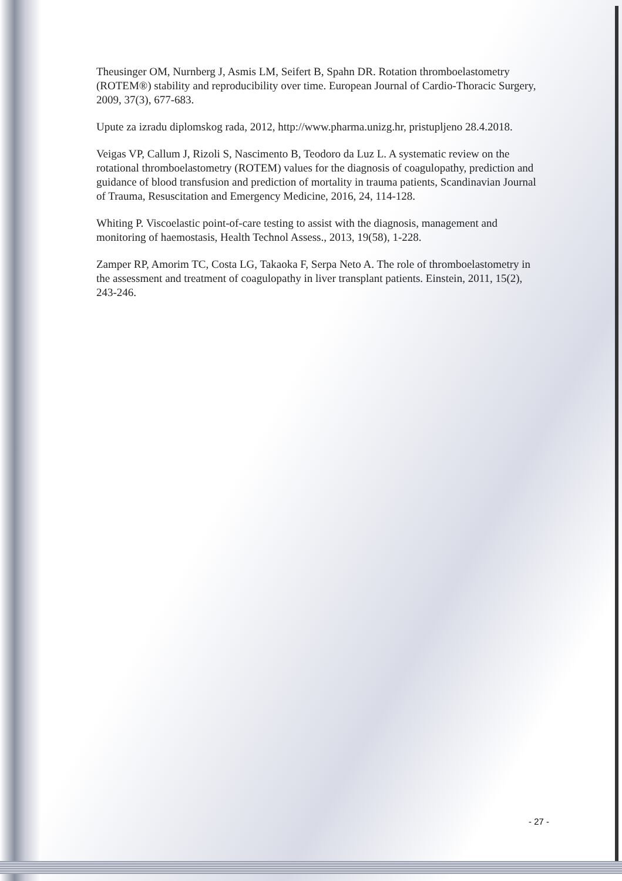Theusinger OM, Nurnberg J, Asmis LM, Seifert B, Spahn DR. Rotation thromboelastometry (ROTEM®) stability and reproducibility over time. European Journal of Cardio-Thoracic Surgery, 2009, 37(3), 677-683.
Upute za izradu diplomskog rada, 2012, http://www.pharma.unizg.hr, pristupljeno 28.4.2018.
Veigas VP, Callum J, Rizoli S, Nascimento B, Teodoro da Luz L. A systematic review on the rotational thromboelastometry (ROTEM) values for the diagnosis of coagulopathy, prediction and guidance of blood transfusion and prediction of mortality in trauma patients, Scandinavian Journal of Trauma, Resuscitation and Emergency Medicine, 2016, 24, 114-128.
Whiting P. Viscoelastic point-of-care testing to assist with the diagnosis, management and monitoring of haemostasis, Health Technol Assess., 2013, 19(58), 1-228.
Zamper RP, Amorim TC, Costa LG, Takaoka F, Serpa Neto A. The role of thromboelastometry in the assessment and treatment of coagulopathy in liver transplant patients. Einstein, 2011, 15(2), 243-246.
- 27 -